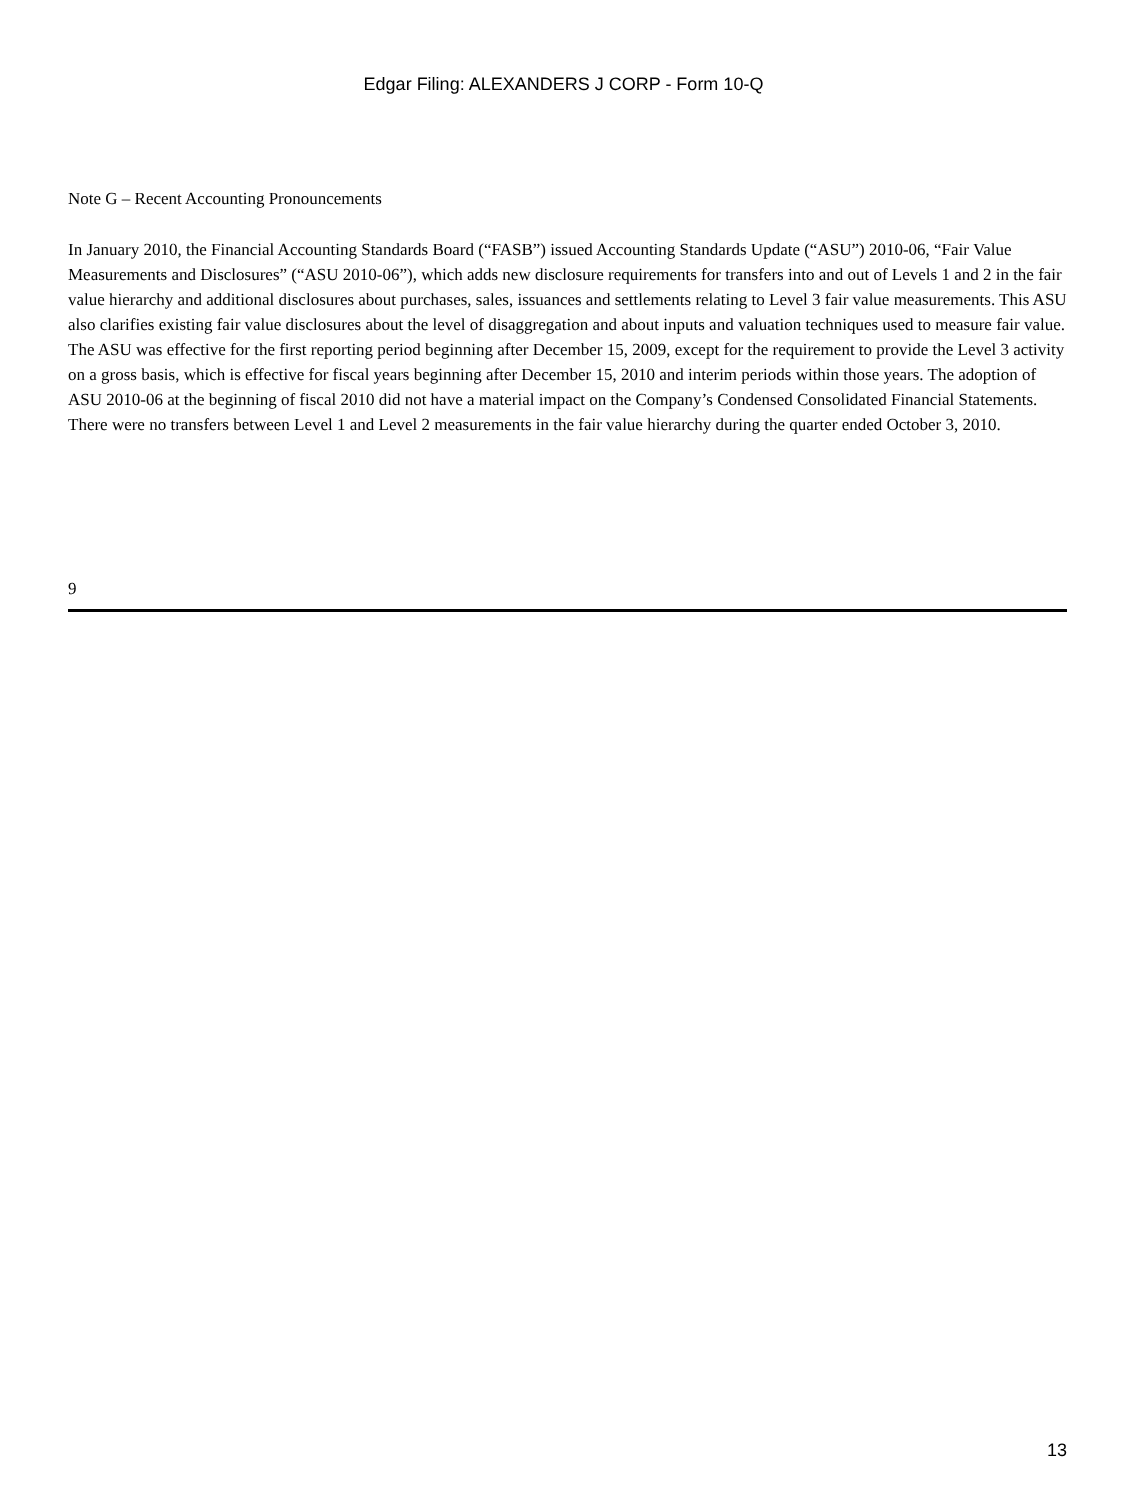Edgar Filing: ALEXANDERS J CORP - Form 10-Q
Note G – Recent Accounting Pronouncements
In January 2010, the Financial Accounting Standards Board (“FASB”) issued Accounting Standards Update (“ASU”) 2010-06, “Fair Value Measurements and Disclosures” (“ASU 2010-06”), which adds new disclosure requirements for transfers into and out of Levels 1 and 2 in the fair value hierarchy and additional disclosures about purchases, sales, issuances and settlements relating to Level 3 fair value measurements. This ASU also clarifies existing fair value disclosures about the level of disaggregation and about inputs and valuation techniques used to measure fair value. The ASU was effective for the first reporting period beginning after December 15, 2009, except for the requirement to provide the Level 3 activity on a gross basis, which is effective for fiscal years beginning after December 15, 2010 and interim periods within those years. The adoption of ASU 2010-06 at the beginning of fiscal 2010 did not have a material impact on the Company’s Condensed Consolidated Financial Statements. There were no transfers between Level 1 and Level 2 measurements in the fair value hierarchy during the quarter ended October 3, 2010.
9
13